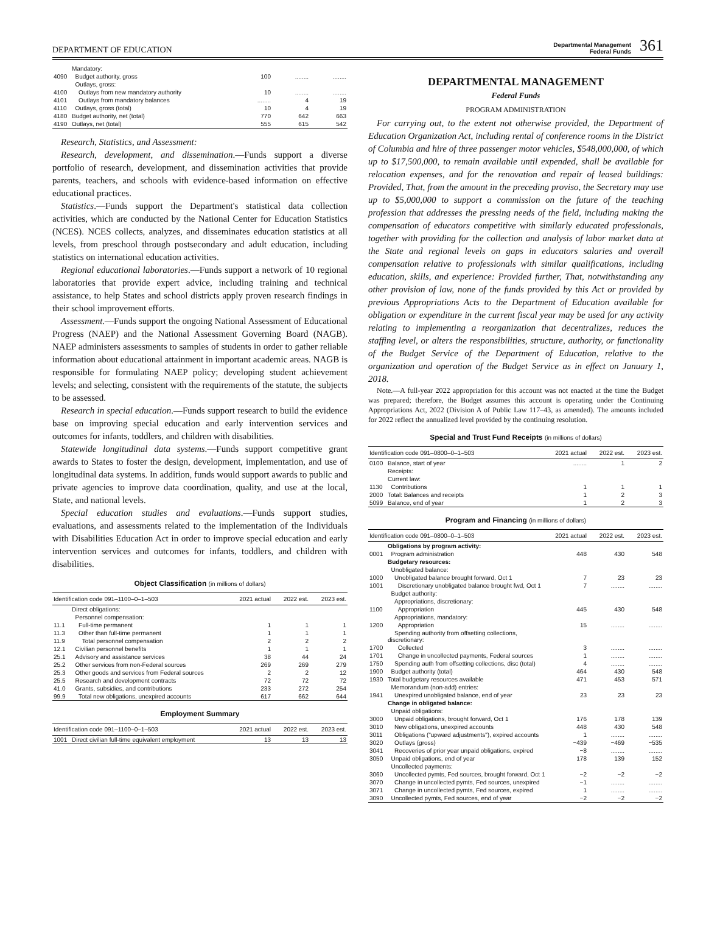DEPARTMENT OF EDUCATION
Departmental Management
Federal Funds 361
| | Mandatory: | | | |
| 4090 | Budget authority, gross | 100 | ........ | ........ |
| | Outlays, gross: | | | |
| 4100 | Outlays from new mandatory authority | 10 | ........ | ........ |
| 4101 | Outlays from mandatory balances | ........ | 4 | 19 |
| 4110 | Outlays, gross (total) | 10 | 4 | 19 |
| 4180 | Budget authority, net (total) | 770 | 642 | 663 |
| 4190 | Outlays, net (total) | 555 | 615 | 542 |
Research, Statistics, and Assessment:
Research, development, and dissemination.—Funds support a diverse portfolio of research, development, and dissemination activities that provide parents, teachers, and schools with evidence-based information on effective educational practices.
Statistics.—Funds support the Department's statistical data collection activities, which are conducted by the National Center for Education Statistics (NCES). NCES collects, analyzes, and disseminates education statistics at all levels, from preschool through postsecondary and adult education, including statistics on international education activities.
Regional educational laboratories.—Funds support a network of 10 regional laboratories that provide expert advice, including training and technical assistance, to help States and school districts apply proven research findings in their school improvement efforts.
Assessment.—Funds support the ongoing National Assessment of Educational Progress (NAEP) and the National Assessment Governing Board (NAGB). NAEP administers assessments to samples of students in order to gather reliable information about educational attainment in important academic areas. NAGB is responsible for formulating NAEP policy; developing student achievement levels; and selecting, consistent with the requirements of the statute, the subjects to be assessed.
Research in special education.—Funds support research to build the evidence base on improving special education and early intervention services and outcomes for infants, toddlers, and children with disabilities.
Statewide longitudinal data systems.—Funds support competitive grant awards to States to foster the design, development, implementation, and use of longitudinal data systems. In addition, funds would support awards to public and private agencies to improve data coordination, quality, and use at the local, State, and national levels.
Special education studies and evaluations.—Funds support studies, evaluations, and assessments related to the implementation of the Individuals with Disabilities Education Act in order to improve special education and early intervention services and outcomes for infants, toddlers, and children with disabilities.
Object Classification (in millions of dollars)
| Identification code 091–1100–0–1–503 | | 2021 actual | 2022 est. | 2023 est. |
| --- | --- | --- | --- | --- |
| | Direct obligations: | | | |
| | Personnel compensation: | | | |
| 11.1 | Full-time permanent | 1 | 1 | 1 |
| 11.3 | Other than full-time permanent | 1 | 1 | 1 |
| 11.9 | Total personnel compensation | 2 | 2 | 2 |
| 12.1 | Civilian personnel benefits | 1 | 1 | 1 |
| 25.1 | Advisory and assistance services | 38 | 44 | 24 |
| 25.2 | Other services from non-Federal sources | 269 | 269 | 279 |
| 25.3 | Other goods and services from Federal sources | 2 | 2 | 12 |
| 25.5 | Research and development contracts | 72 | 72 | 72 |
| 41.0 | Grants, subsidies, and contributions | 233 | 272 | 254 |
| 99.9 | Total new obligations, unexpired accounts | 617 | 662 | 644 |
Employment Summary
| Identification code 091–1100–0–1–503 | | 2021 actual | 2022 est. | 2023 est. |
| --- | --- | --- | --- | --- |
| 1001 | Direct civilian full-time equivalent employment | 13 | 13 | 13 |
DEPARTMENTAL MANAGEMENT
Federal Funds
PROGRAM ADMINISTRATION
For carrying out, to the extent not otherwise provided, the Department of Education Organization Act, including rental of conference rooms in the District of Columbia and hire of three passenger motor vehicles, $548,000,000, of which up to $17,500,000, to remain available until expended, shall be available for relocation expenses, and for the renovation and repair of leased buildings: Provided, That, from the amount in the preceding proviso, the Secretary may use up to $5,000,000 to support a commission on the future of the teaching profession that addresses the pressing needs of the field, including making the compensation of educators competitive with similarly educated professionals, together with providing for the collection and analysis of labor market data at the State and regional levels on gaps in educators salaries and overall compensation relative to professionals with similar qualifications, including education, skills, and experience: Provided further, That, notwithstanding any other provision of law, none of the funds provided by this Act or provided by previous Appropriations Acts to the Department of Education available for obligation or expenditure in the current fiscal year may be used for any activity relating to implementing a reorganization that decentralizes, reduces the staffing level, or alters the responsibilities, structure, authority, or functionality of the Budget Service of the Department of Education, relative to the organization and operation of the Budget Service as in effect on January 1, 2018.
Note.—A full-year 2022 appropriation for this account was not enacted at the time the Budget was prepared; therefore, the Budget assumes this account is operating under the Continuing Appropriations Act, 2022 (Division A of Public Law 117–43, as amended). The amounts included for 2022 reflect the annualized level provided by the continuing resolution.
Special and Trust Fund Receipts (in millions of dollars)
| Identification code 091–0800–0–1–503 | | 2021 actual | 2022 est. | 2023 est. |
| --- | --- | --- | --- | --- |
| 0100 | Balance, start of year | ........ | 1 | 2 |
| | Receipts: | | | |
| | Current law: | | | |
| 1130 | Contributions | 1 | 1 | 1 |
| 2000 | Total: Balances and receipts | 1 | 2 | 3 |
| 5099 | Balance, end of year | 1 | 2 | 3 |
Program and Financing (in millions of dollars)
| Identification code 091–0800–0–1–503 | | 2021 actual | 2022 est. | 2023 est. |
| --- | --- | --- | --- | --- |
| | Obligations by program activity: | | | |
| 0001 | Program administration | 448 | 430 | 548 |
| | Budgetary resources: | | | |
| | Unobligated balance: | | | |
| 1000 | Unobligated balance brought forward, Oct 1 | 7 | 23 | 23 |
| 1001 | Discretionary unobligated balance brought fwd, Oct 1 | 7 | ........ | ........ |
| | Budget authority: | | | |
| | Appropriations, discretionary: | | | |
| 1100 | Appropriation | 445 | 430 | 548 |
| | Appropriations, mandatory: | | | |
| 1200 | Appropriation | 15 | ........ | ........ |
| | Spending authority from offsetting collections, discretionary: | | | |
| 1700 | Collected | 3 | ........ | ........ |
| 1701 | Change in uncollected payments, Federal sources | 1 | ........ | ........ |
| 1750 | Spending auth from offsetting collections, disc (total) | 4 | ........ | ........ |
| 1900 | Budget authority (total) | 464 | 430 | 548 |
| 1930 | Total budgetary resources available | 471 | 453 | 571 |
| | Memorandum (non-add) entries: | | | |
| 1941 | Unexpired unobligated balance, end of year | 23 | 23 | 23 |
| | Change in obligated balance: | | | |
| | Unpaid obligations: | | | |
| 3000 | Unpaid obligations, brought forward, Oct 1 | 176 | 178 | 139 |
| 3010 | New obligations, unexpired accounts | 448 | 430 | 548 |
| 3011 | Obligations ("upward adjustments"), expired accounts | 1 | ........ | ........ |
| 3020 | Outlays (gross) | −439 | −469 | −535 |
| 3041 | Recoveries of prior year unpaid obligations, expired | −8 | ........ | ........ |
| 3050 | Unpaid obligations, end of year | 178 | 139 | 152 |
| | Uncollected payments: | | | |
| 3060 | Uncollected pymts, Fed sources, brought forward, Oct 1 | −2 | −2 | −2 |
| 3070 | Change in uncollected pymts, Fed sources, unexpired | −1 | ........ | ........ |
| 3071 | Change in uncollected pymts, Fed sources, expired | 1 | ........ | ........ |
| 3090 | Uncollected pymts, Fed sources, end of year | −2 | −2 | −2 |